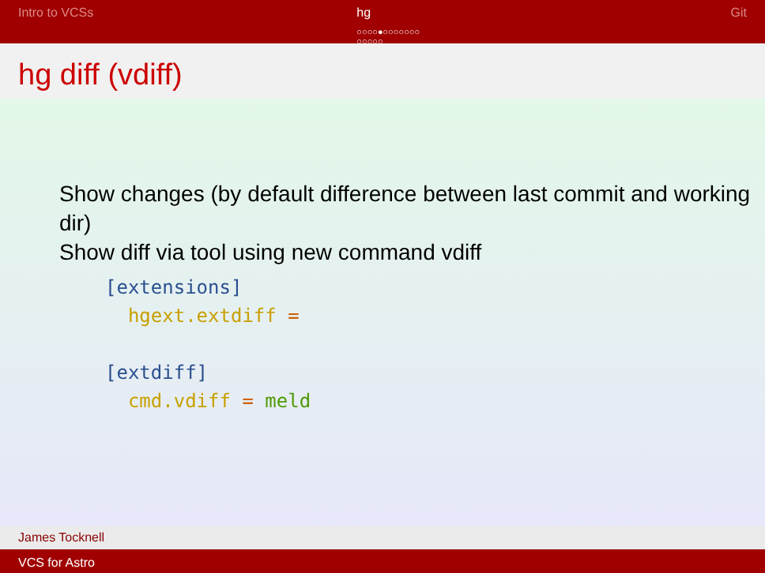Intro to VCSs hg
○○○○●○○○○○○○
○○○○○
Git
hg diff (vdiff)
Show changes (by default difference between last commit and working dir)
Show diff via tool using new command vdiff
[extensions]
  hgext.extdiff =

[extdiff]
  cmd.vdiff = meld
James Tocknell
VCS for Astro